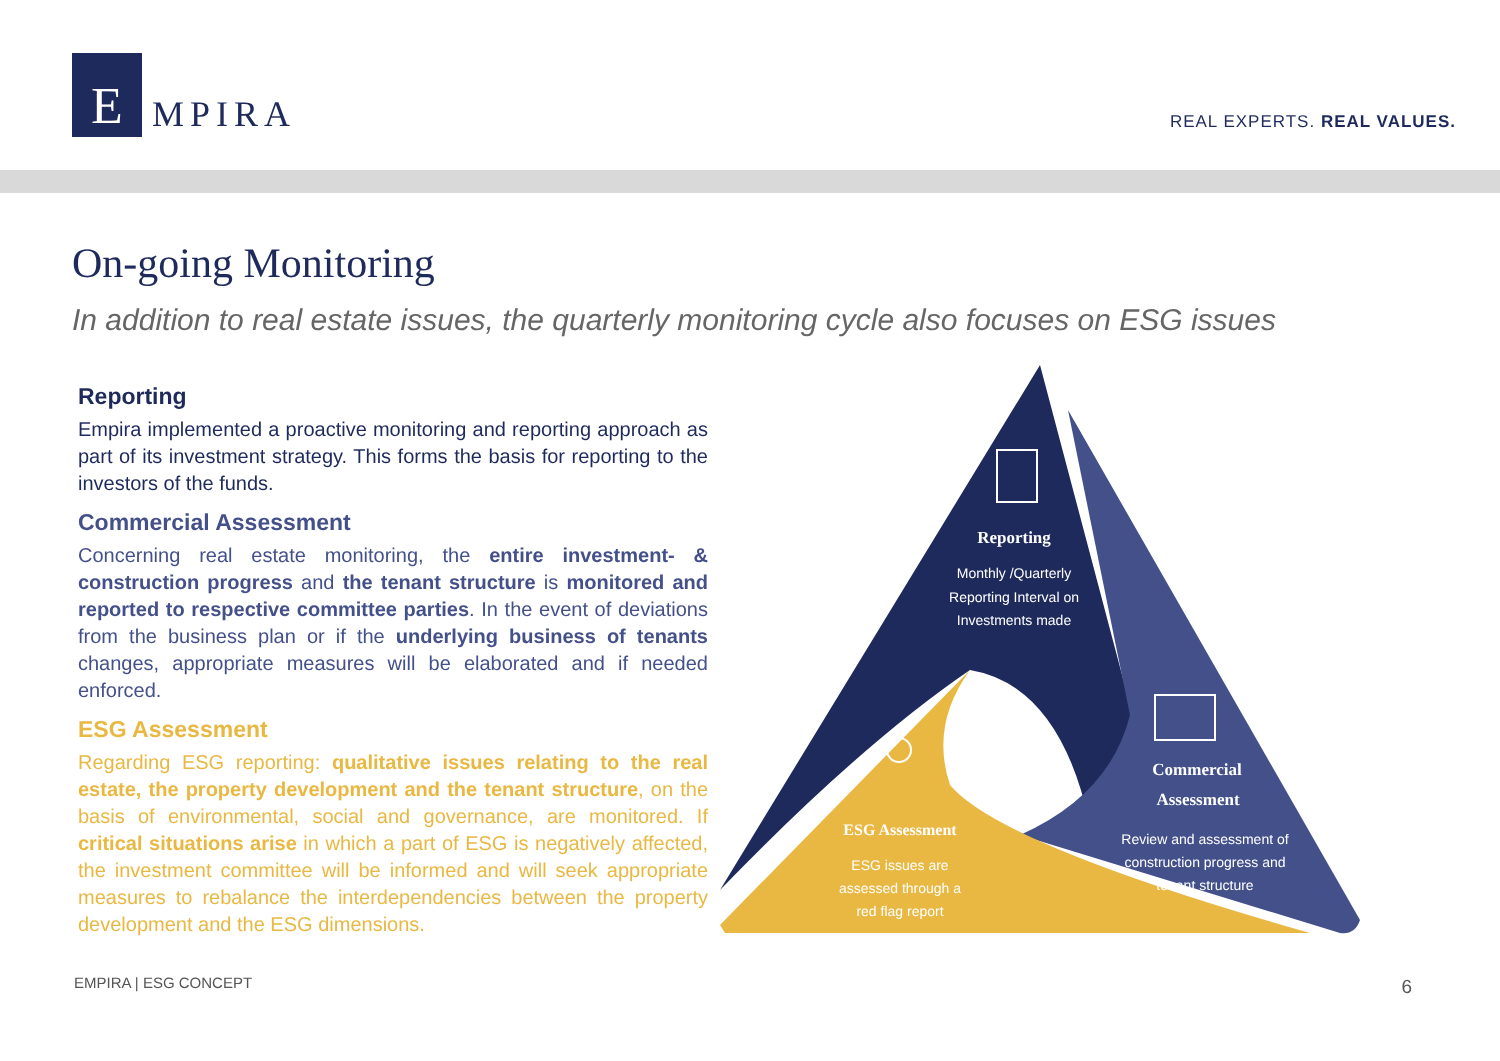E
MPIRA
REAL EXPERTS. REAL VALUES.
On-going Monitoring
In addition to real estate issues, the quarterly monitoring cycle also focuses on ESG issues
Reporting
Empira implemented a proactive monitoring and reporting approach as part of its investment strategy. This forms the basis for reporting to the investors of the funds.
Commercial Assessment
Concerning real estate monitoring, the entire investment- & construction progress and the tenant structure is monitored and reported to respective committee parties. In the event of deviations from the business plan or if the underlying business of tenants changes, appropriate measures will be elaborated and if needed enforced.
ESG Assessment
Regarding ESG reporting: qualitative issues relating to the real estate, the property development and the tenant structure, on the basis of environmental, social and governance, are monitored. If critical situations arise in which a part of ESG is negatively affected, the investment committee will be informed and will seek appropriate measures to rebalance the interdependencies between the property development and the ESG dimensions.
Reporting
Monthly /Quarterly
Reporting Interval on
Investments made
Commercial
Assessment
Review and assessment of
construction progress and
tenant structure
ESG Assessment
ESG issues are
assessed through a
red flag report
EMPIRA | ESG CONCEPT 6